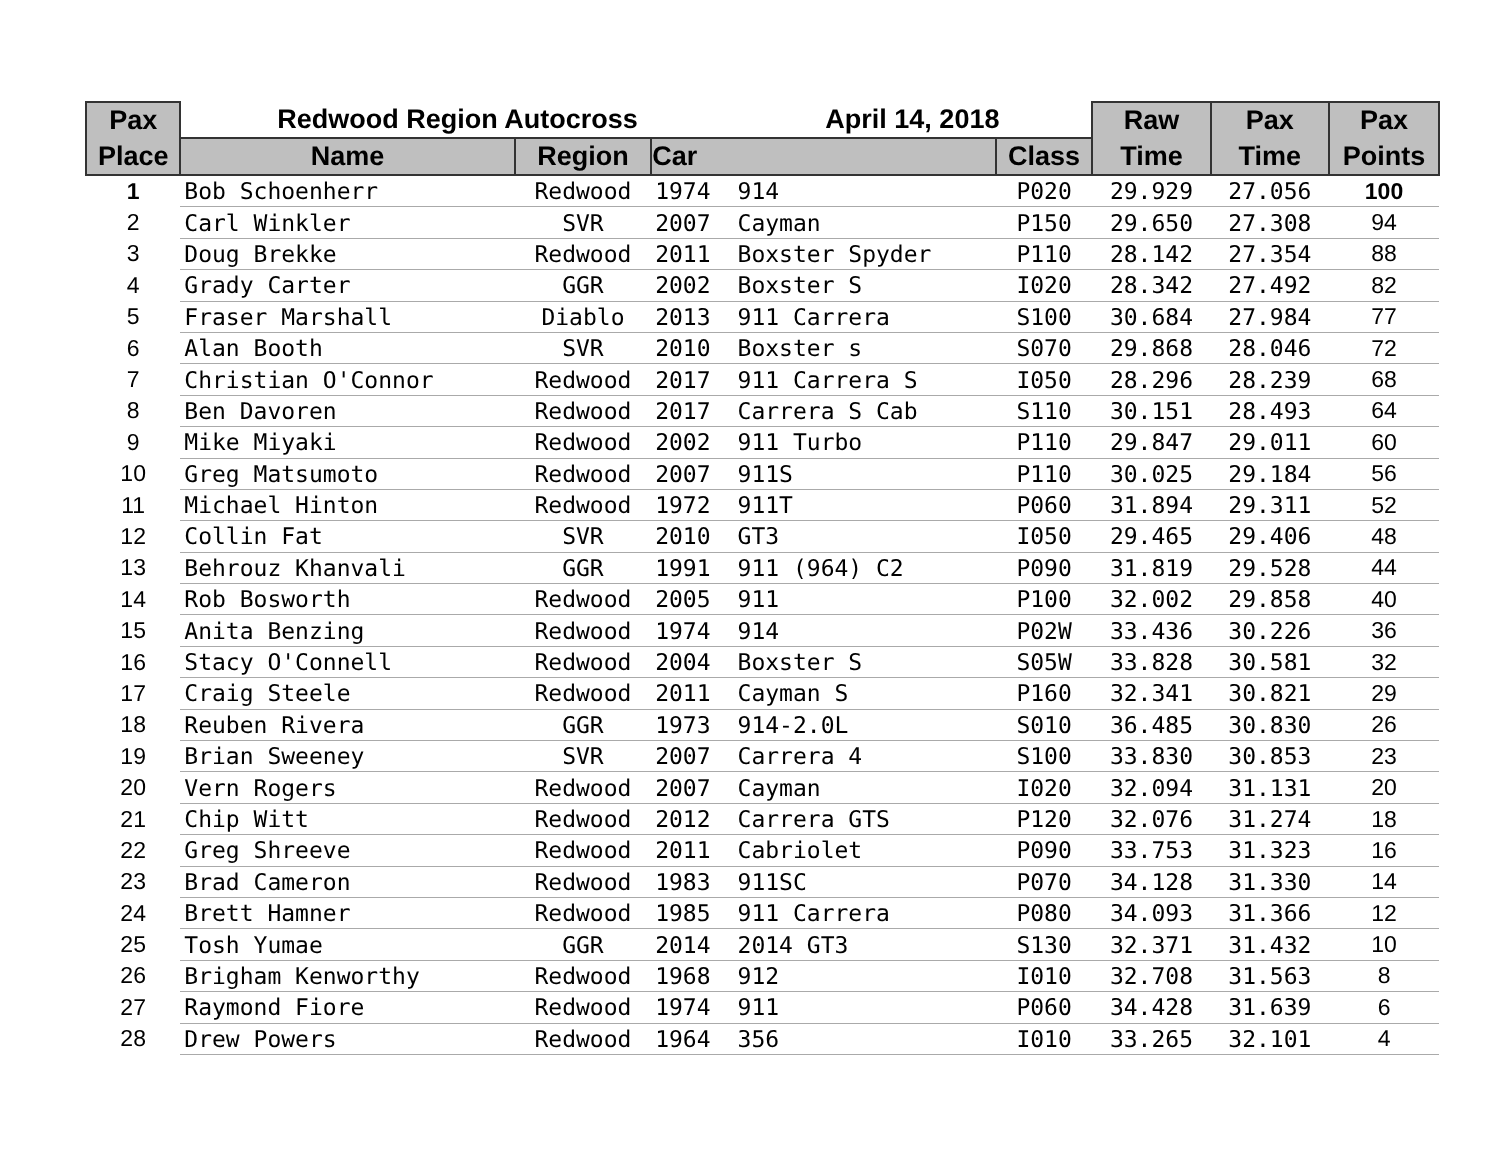| Pax | Redwood Region Autocross | | | April 14, 2018 | | Raw | Pax | Pax |
| --- | --- | --- | --- | --- | --- | --- | --- | --- |
| Place | Name | Region | Car | | Class | Time | Time | Points |
| 1 | Bob Schoenherr | Redwood | 1974 | 914 | P020 | 29.929 | 27.056 | 100 |
| 2 | Carl Winkler | SVR | 2007 | Cayman | P150 | 29.650 | 27.308 | 94 |
| 3 | Doug Brekke | Redwood | 2011 | Boxster Spyder | P110 | 28.142 | 27.354 | 88 |
| 4 | Grady Carter | GGR | 2002 | Boxster S | I020 | 28.342 | 27.492 | 82 |
| 5 | Fraser Marshall | Diablo | 2013 | 911 Carrera | S100 | 30.684 | 27.984 | 77 |
| 6 | Alan Booth | SVR | 2010 | Boxster s | S070 | 29.868 | 28.046 | 72 |
| 7 | Christian O'Connor | Redwood | 2017 | 911 Carrera S | I050 | 28.296 | 28.239 | 68 |
| 8 | Ben Davoren | Redwood | 2017 | Carrera S Cab | S110 | 30.151 | 28.493 | 64 |
| 9 | Mike Miyaki | Redwood | 2002 | 911 Turbo | P110 | 29.847 | 29.011 | 60 |
| 10 | Greg Matsumoto | Redwood | 2007 | 911S | P110 | 30.025 | 29.184 | 56 |
| 11 | Michael Hinton | Redwood | 1972 | 911T | P060 | 31.894 | 29.311 | 52 |
| 12 | Collin Fat | SVR | 2010 | GT3 | I050 | 29.465 | 29.406 | 48 |
| 13 | Behrouz Khanvali | GGR | 1991 | 911 (964) C2 | P090 | 31.819 | 29.528 | 44 |
| 14 | Rob Bosworth | Redwood | 2005 | 911 | P100 | 32.002 | 29.858 | 40 |
| 15 | Anita Benzing | Redwood | 1974 | 914 | P02W | 33.436 | 30.226 | 36 |
| 16 | Stacy O'Connell | Redwood | 2004 | Boxster S | S05W | 33.828 | 30.581 | 32 |
| 17 | Craig Steele | Redwood | 2011 | Cayman S | P160 | 32.341 | 30.821 | 29 |
| 18 | Reuben Rivera | GGR | 1973 | 914-2.0L | S010 | 36.485 | 30.830 | 26 |
| 19 | Brian Sweeney | SVR | 2007 | Carrera 4 | S100 | 33.830 | 30.853 | 23 |
| 20 | Vern Rogers | Redwood | 2007 | Cayman | I020 | 32.094 | 31.131 | 20 |
| 21 | Chip Witt | Redwood | 2012 | Carrera GTS | P120 | 32.076 | 31.274 | 18 |
| 22 | Greg Shreeve | Redwood | 2011 | Cabriolet | P090 | 33.753 | 31.323 | 16 |
| 23 | Brad Cameron | Redwood | 1983 | 911SC | P070 | 34.128 | 31.330 | 14 |
| 24 | Brett Hamner | Redwood | 1985 | 911 Carrera | P080 | 34.093 | 31.366 | 12 |
| 25 | Tosh Yumae | GGR | 2014 | 2014 GT3 | S130 | 32.371 | 31.432 | 10 |
| 26 | Brigham Kenworthy | Redwood | 1968 | 912 | I010 | 32.708 | 31.563 | 8 |
| 27 | Raymond Fiore | Redwood | 1974 | 911 | P060 | 34.428 | 31.639 | 6 |
| 28 | Drew Powers | Redwood | 1964 | 356 | I010 | 33.265 | 32.101 | 4 |